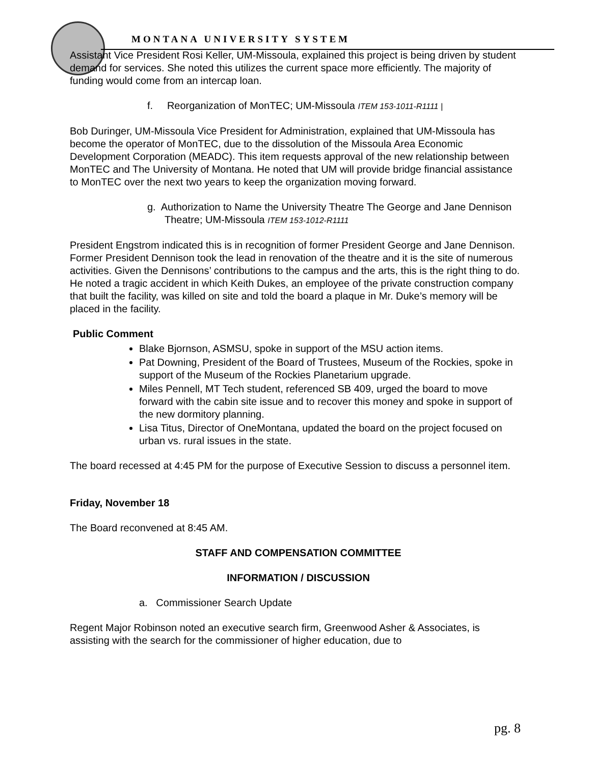MONTANA UNIVERSITY SYSTEM
Assistant Vice President Rosi Keller, UM-Missoula, explained this project is being driven by student demand for services. She noted this utilizes the current space more efficiently. The majority of funding would come from an intercap loan.
f. Reorganization of MonTEC; UM-Missoula ITEM 153-1011-R1111 |
Bob Duringer, UM-Missoula Vice President for Administration, explained that UM-Missoula has become the operator of MonTEC, due to the dissolution of the Missoula Area Economic Development Corporation (MEADC). This item requests approval of the new relationship between MonTEC and The University of Montana. He noted that UM will provide bridge financial assistance to MonTEC over the next two years to keep the organization moving forward.
g. Authorization to Name the University Theatre The George and Jane Dennison Theatre; UM-Missoula ITEM 153-1012-R1111
President Engstrom indicated this is in recognition of former President George and Jane Dennison. Former President Dennison took the lead in renovation of the theatre and it is the site of numerous activities. Given the Dennisons’ contributions to the campus and the arts, this is the right thing to do. He noted a tragic accident in which Keith Dukes, an employee of the private construction company that built the facility, was killed on site and told the board a plaque in Mr. Duke’s memory will be placed in the facility.
Public Comment
Blake Bjornson, ASMSU, spoke in support of the MSU action items.
Pat Downing, President of the Board of Trustees, Museum of the Rockies, spoke in support of the Museum of the Rockies Planetarium upgrade.
Miles Pennell, MT Tech student, referenced SB 409, urged the board to move forward with the cabin site issue and to recover this money and spoke in support of the new dormitory planning.
Lisa Titus, Director of OneMontana, updated the board on the project focused on urban vs. rural issues in the state.
The board recessed at 4:45 PM for the purpose of Executive Session to discuss a personnel item.
Friday, November 18
The Board reconvened at 8:45 AM.
STAFF AND COMPENSATION COMMITTEE
INFORMATION / DISCUSSION
a. Commissioner Search Update
Regent Major Robinson noted an executive search firm, Greenwood Asher & Associates, is assisting with the search for the commissioner of higher education, due to
pg. 8